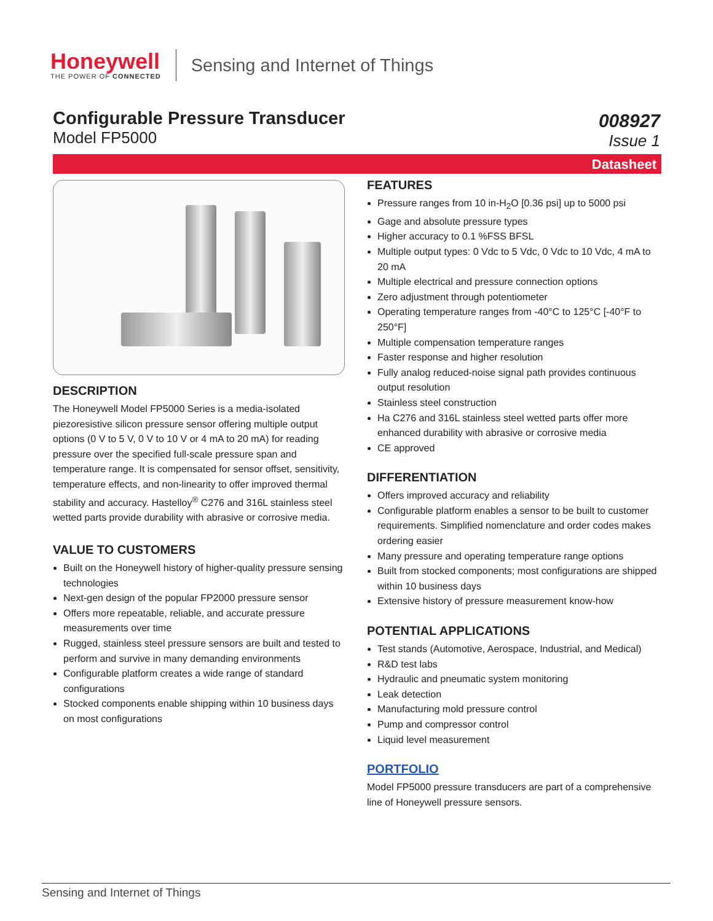Honeywell
THE POWER OF CONNECTED
Sensing and Internet of Things
Configurable Pressure Transducer
Model FP5000
008927
Issue 1
Datasheet
DESCRIPTION
The Honeywell Model FP5000 Series is a media-isolated piezoresistive silicon pressure sensor offering multiple output options (0 V to 5 V, 0 V to 10 V or 4 mA to 20 mA) for reading pressure over the specified full-scale pressure span and temperature range. It is compensated for sensor offset, sensitivity, temperature effects, and non-linearity to offer improved thermal stability and accuracy. Hastelloy<sup>®</sup> C276 and 316L stainless steel wetted parts provide durability with abrasive or corrosive media.
VALUE TO CUSTOMERS
Built on the Honeywell history of higher-quality pressure sensing technologies
Next-gen design of the popular FP2000 pressure sensor
Offers more repeatable, reliable, and accurate pressure measurements over time
Rugged, stainless steel pressure sensors are built and tested to perform and survive in many demanding environments
Configurable platform creates a wide range of standard configurations
Stocked components enable shipping within 10 business days on most configurations
FEATURES
Pressure ranges from 10 in-H<sub>2</sub>O [0.36 psi] up to 5000 psi
Gage and absolute pressure types
Higher accuracy to 0.1 %FSS BFSL
Multiple output types: 0 Vdc to 5 Vdc, 0 Vdc to 10 Vdc, 4 mA to 20 mA
Multiple electrical and pressure connection options
Zero adjustment through potentiometer
Operating temperature ranges from -40°C to 125°C [-40°F to 250°F]
Multiple compensation temperature ranges
Faster response and higher resolution
Fully analog reduced-noise signal path provides continuous output resolution
Stainless steel construction
Ha C276 and 316L stainless steel wetted parts offer more enhanced durability with abrasive or corrosive media
CE approved
DIFFERENTIATION
Offers improved accuracy and reliability
Configurable platform enables a sensor to be built to customer requirements. Simplified nomenclature and order codes makes ordering easier
Many pressure and operating temperature range options
Built from stocked components; most configurations are shipped within 10 business days
Extensive history of pressure measurement know-how
POTENTIAL APPLICATIONS
Test stands (Automotive, Aerospace, Industrial, and Medical)
R&D test labs
Hydraulic and pneumatic system monitoring
Leak detection
Manufacturing mold pressure control
Pump and compressor control
Liquid level measurement
PORTFOLIO
Model FP5000 pressure transducers are part of a comprehensive line of Honeywell pressure sensors.
Sensing and Internet of Things